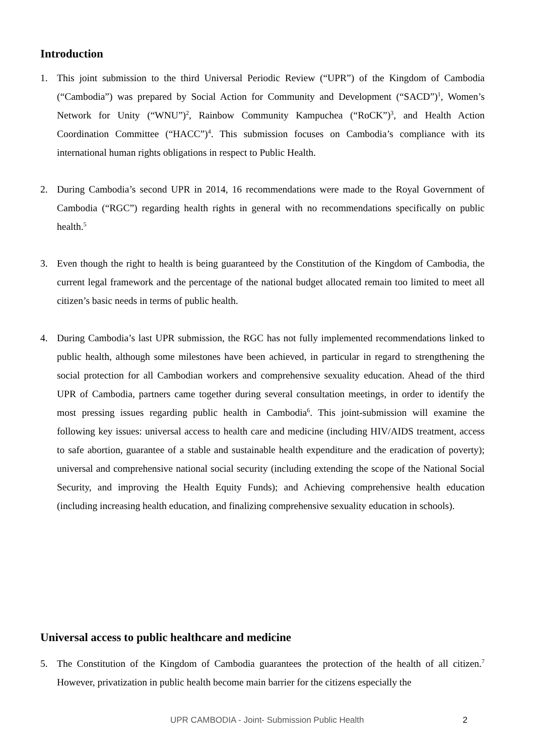Introduction
1. This joint submission to the third Universal Periodic Review (“UPR”) of the Kingdom of Cambodia (“Cambodia”) was prepared by Social Action for Community and Development (“SACD”)<sup>1</sup>, Women’s Network for Unity (“WNU”)<sup>2</sup>, Rainbow Community Kampuchea (“RoCK”)<sup>3</sup>, and Health Action Coordination Committee (“HACC”)<sup>4</sup>. This submission focuses on Cambodia’s compliance with its international human rights obligations in respect to Public Health.
2. During Cambodia’s second UPR in 2014, 16 recommendations were made to the Royal Government of Cambodia (“RGC”) regarding health rights in general with no recommendations specifically on public health.<sup>5</sup>
3. Even though the right to health is being guaranteed by the Constitution of the Kingdom of Cambodia, the current legal framework and the percentage of the national budget allocated remain too limited to meet all citizen’s basic needs in terms of public health.
4. During Cambodia’s last UPR submission, the RGC has not fully implemented recommendations linked to public health, although some milestones have been achieved, in particular in regard to strengthening the social protection for all Cambodian workers and comprehensive sexuality education. Ahead of the third UPR of Cambodia, partners came together during several consultation meetings, in order to identify the most pressing issues regarding public health in Cambodia<sup>6</sup>. This joint-submission will examine the following key issues: universal access to health care and medicine (including HIV/AIDS treatment, access to safe abortion, guarantee of a stable and sustainable health expenditure and the eradication of poverty); universal and comprehensive national social security (including extending the scope of the National Social Security, and improving the Health Equity Funds); and Achieving comprehensive health education (including increasing health education, and finalizing comprehensive sexuality education in schools).
Universal access to public healthcare and medicine
5. The Constitution of the Kingdom of Cambodia guarantees the protection of the health of all citizen.<sup>7</sup> However, privatization in public health become main barrier for the citizens especially the
UPR CAMBODIA - Joint- Submission Public Health 2